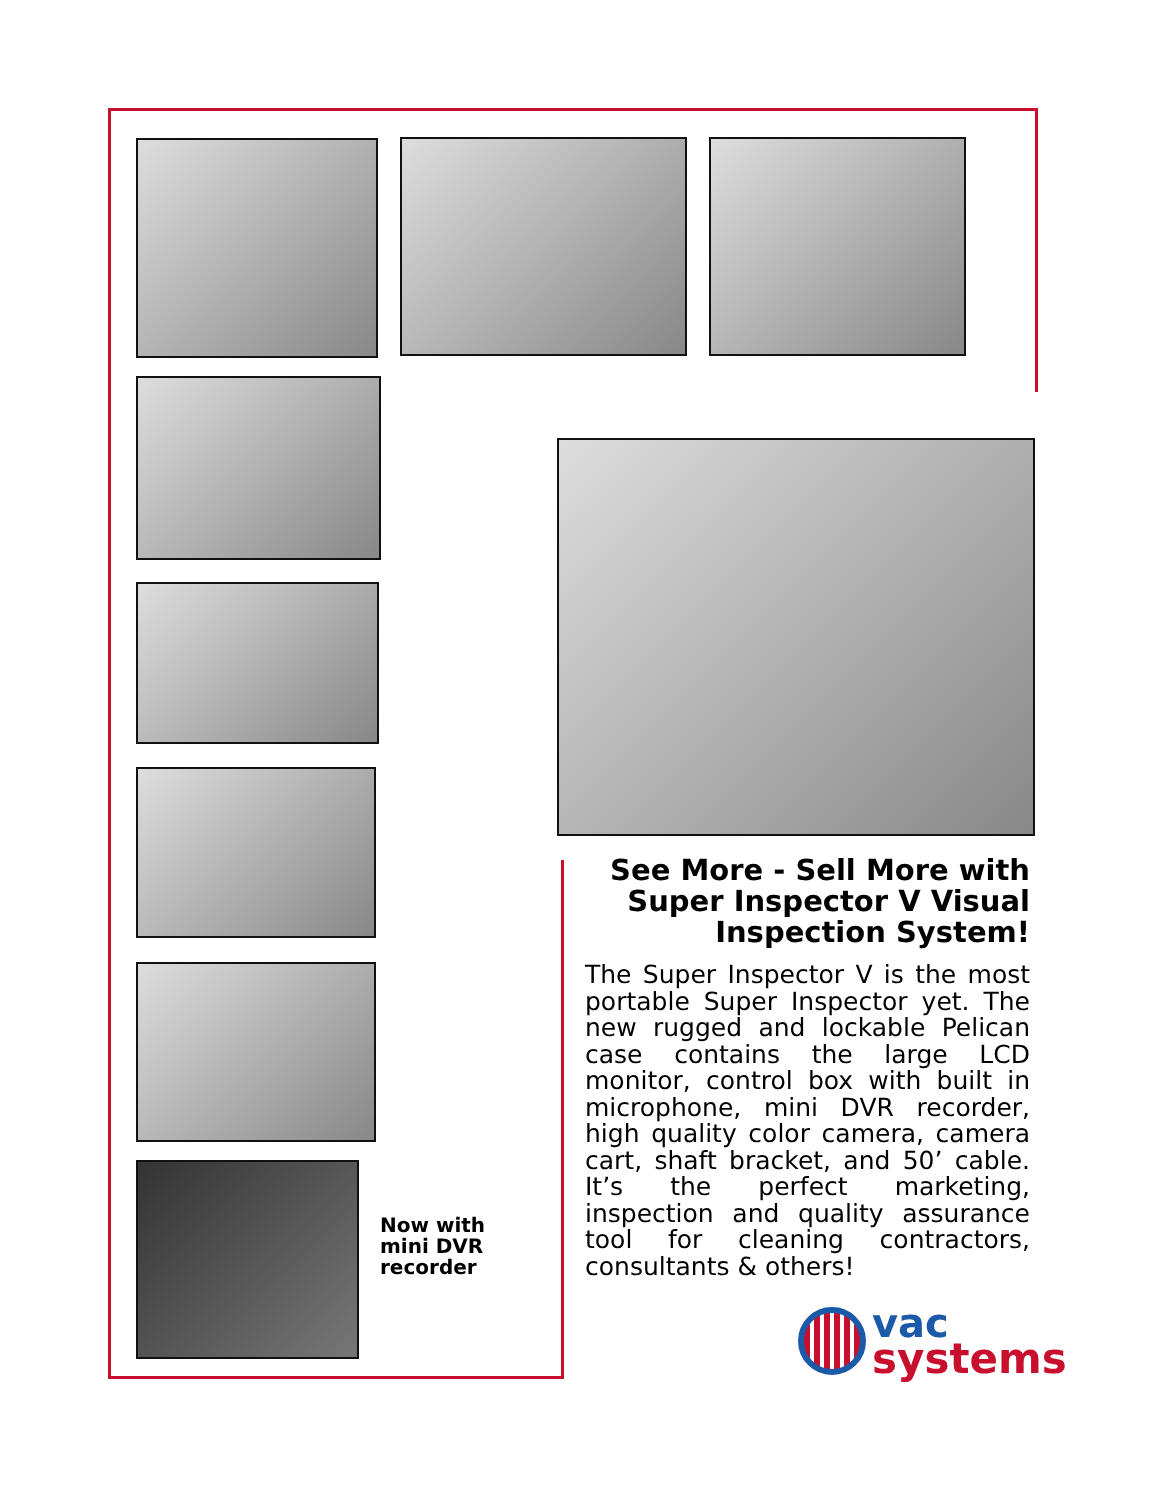See More - Sell More with Super Inspector V Visual Inspection System!
The Super Inspector V is the most portable Super Inspector yet. The new rugged and lockable Pelican case contains the large LCD monitor, control box with built in microphone, mini DVR recorder, high quality color camera, camera cart, shaft bracket, and 50’ cable. It’s the perfect marketing, inspection and quality assurance tool for cleaning contractors, consultants & others!
Now with
mini DVR
recorder
vac
systems